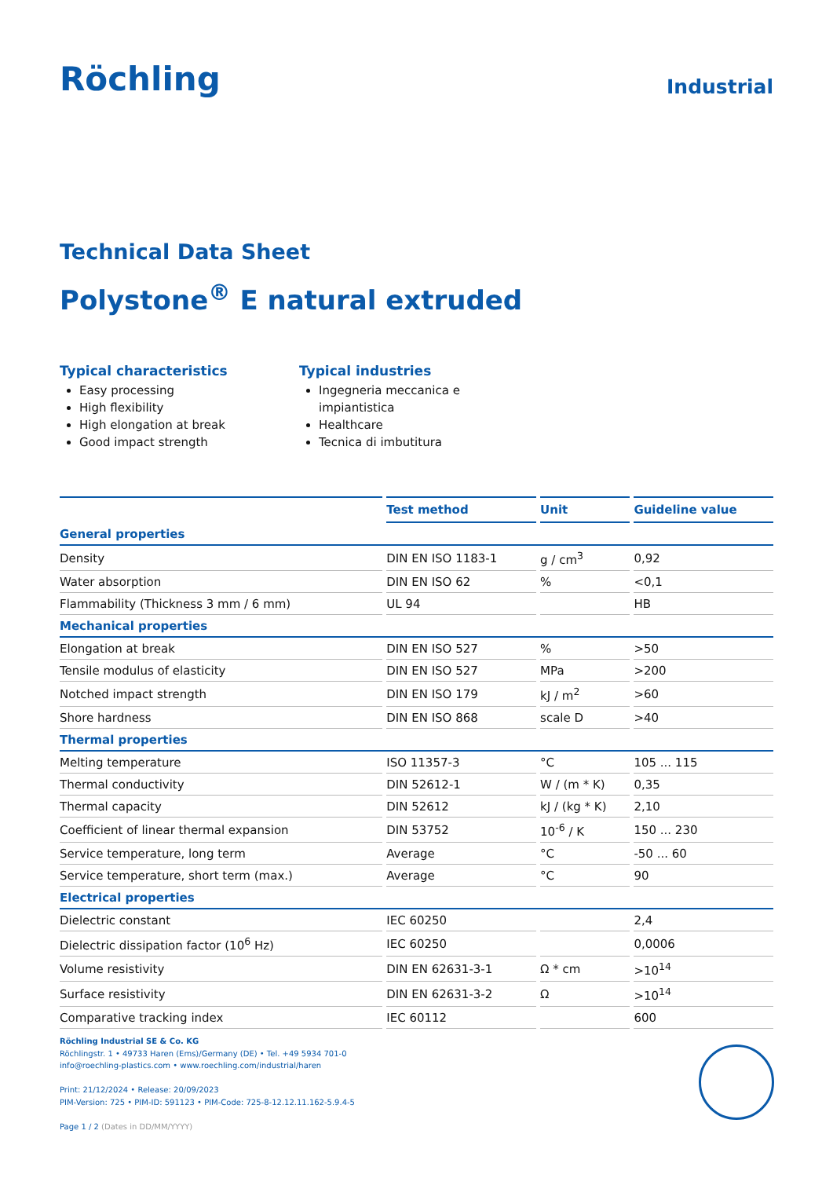Röchling
Industrial
Technical Data Sheet
Polystone<sup>®</sup> E natural extruded
Typical characteristics
Easy processing
High flexibility
High elongation at break
Good impact strength
Typical industries
Ingegneria meccanica e impiantistica
Healthcare
Tecnica di imbutitura
| | Test method | Unit | Guideline value |
| --- | --- | --- | --- |
| General properties | | | |
| Density | DIN EN ISO 1183-1 | g / cm<sup>3</sup> | 0,92 |
| Water absorption | DIN EN ISO 62 | % | <0,1 |
| Flammability (Thickness 3 mm / 6 mm) | UL 94 | | HB |
| Mechanical properties | | | |
| Elongation at break | DIN EN ISO 527 | % | >50 |
| Tensile modulus of elasticity | DIN EN ISO 527 | MPa | >200 |
| Notched impact strength | DIN EN ISO 179 | kJ / m<sup>2</sup> | >60 |
| Shore hardness | DIN EN ISO 868 | scale D | >40 |
| Thermal properties | | | |
| Melting temperature | ISO 11357-3 | °C | 105 ... 115 |
| Thermal conductivity | DIN 52612-1 | W / (m * K) | 0,35 |
| Thermal capacity | DIN 52612 | kJ / (kg * K) | 2,10 |
| Coefficient of linear thermal expansion | DIN 53752 | 10<sup>-6</sup> / K | 150 ... 230 |
| Service temperature, long term | Average | °C | -50 ... 60 |
| Service temperature, short term (max.) | Average | °C | 90 |
| Electrical properties | | | |
| Dielectric constant | IEC 60250 | | 2,4 |
| Dielectric dissipation factor (10<sup>6</sup> Hz) | IEC 60250 | | 0,0006 |
| Volume resistivity | DIN EN 62631-3-1 | Ω * cm | >10<sup>14</sup> |
| Surface resistivity | DIN EN 62631-3-2 | Ω | >10<sup>14</sup> |
| Comparative tracking index | IEC 60112 | | 600 |
Röchling Industrial SE & Co. KG
Röchlingstr. 1 • 49733 Haren (Ems)/Germany (DE) • Tel. +49 5934 701-0
info@roechling-plastics.com • www.roechling.com/industrial/haren
Print: 21/12/2024 • Release: 20/09/2023
PIM-Version: 725 • PIM-ID: 591123 • PIM-Code: 725-8-12.12.11.162-5.9.4-5
Page 1 / 2 (Dates in DD/MM/YYYY)